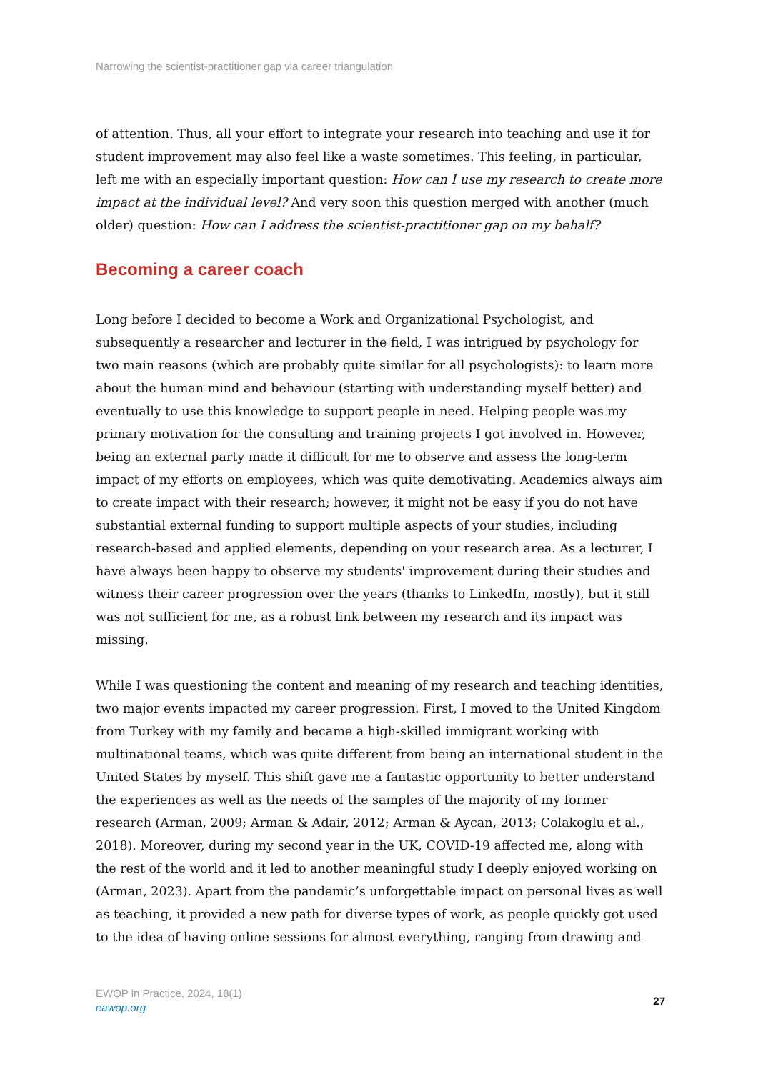Narrowing the scientist-practitioner gap via career triangulation
of attention. Thus, all your effort to integrate your research into teaching and use it for student improvement may also feel like a waste sometimes. This feeling, in particular, left me with an especially important question: How can I use my research to create more impact at the individual level? And very soon this question merged with another (much older) question: How can I address the scientist-practitioner gap on my behalf?
Becoming a career coach
Long before I decided to become a Work and Organizational Psychologist, and subsequently a researcher and lecturer in the field, I was intrigued by psychology for two main reasons (which are probably quite similar for all psychologists): to learn more about the human mind and behaviour (starting with understanding myself better) and eventually to use this knowledge to support people in need. Helping people was my primary motivation for the consulting and training projects I got involved in. However, being an external party made it difficult for me to observe and assess the long-term impact of my efforts on employees, which was quite demotivating. Academics always aim to create impact with their research; however, it might not be easy if you do not have substantial external funding to support multiple aspects of your studies, including research-based and applied elements, depending on your research area. As a lecturer, I have always been happy to observe my students' improvement during their studies and witness their career progression over the years (thanks to LinkedIn, mostly), but it still was not sufficient for me, as a robust link between my research and its impact was missing.
While I was questioning the content and meaning of my research and teaching identities, two major events impacted my career progression. First, I moved to the United Kingdom from Turkey with my family and became a high-skilled immigrant working with multinational teams, which was quite different from being an international student in the United States by myself. This shift gave me a fantastic opportunity to better understand the experiences as well as the needs of the samples of the majority of my former research (Arman, 2009; Arman & Adair, 2012; Arman & Aycan, 2013; Colakoglu et al., 2018). Moreover, during my second year in the UK, COVID-19 affected me, along with the rest of the world and it led to another meaningful study I deeply enjoyed working on (Arman, 2023). Apart from the pandemic’s unforgettable impact on personal lives as well as teaching, it provided a new path for diverse types of work, as people quickly got used to the idea of having online sessions for almost everything, ranging from drawing and
EWOP in Practice, 2024, 18(1)
eawop.org
27